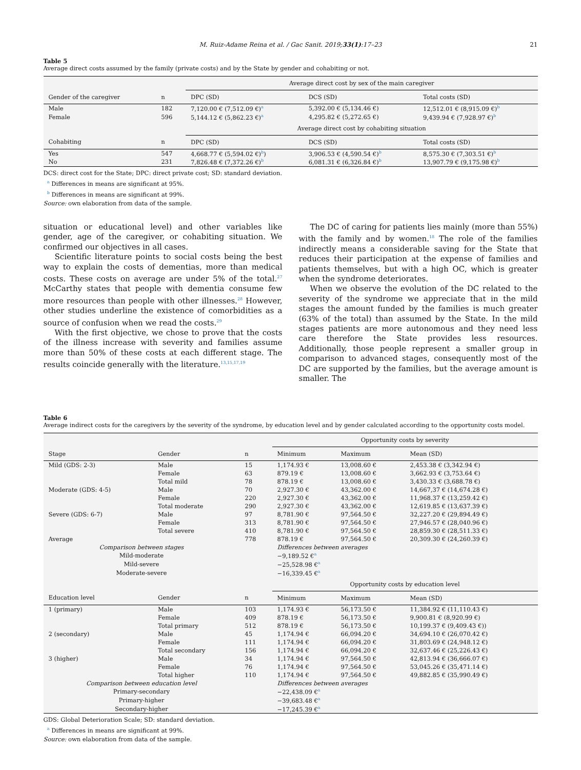M. Ruiz-Adame Reina et al. / Gac Sanit. 2019;33(1):17–23 21
Table 5
Average direct costs assumed by the family (private costs) and by the State by gender and cohabiting or not.
| | | Average direct cost by sex of the main caregiver | | |
| --- | --- | --- | --- | --- |
| Gender of the caregiver | n | DPC (SD) | DCS (SD) | Total costs (SD) |
| Male | 182 | 7,120.00 € (7,512.09 €)<sup>a</sup> | 5,392.00 € (5,134.46 €) | 12,512.01 € (8,915.09 €)<sup>b</sup> |
| Female | 596 | 5,144.12 € (5,862.23 €)<sup>a</sup> | 4,295.82 € (5,272.65 €) | 9,439.94 € (7,928.97 €)<sup>b</sup> |
| | | Average direct cost by cohabiting situation | | |
| Cohabiting | n | DPC (SD) | DCS (SD) | Total costs (SD) |
| Yes | 547 | 4,668.77 € (5,594.02 €)<sup>b</sup>) | 3,906.53 € (4,590.54 €)<sup>b</sup> | 8,575.30 € (7,303.51 €)<sup>b</sup> |
| No | 231 | 7,826.48 € (7,372.26 €)<sup>b</sup> | 6,081.31 € (6,326.84 €)<sup>b</sup> | 13,907.79 € (9,175.98 €)<sup>b</sup> |
DCS: direct cost for the State; DPC: direct private cost; SD: standard deviation.
<sup>a</sup> Differences in means are significant at 95%.
<sup>b</sup> Differences in means are significant at 99%.
Source: own elaboration from data of the sample.
situation or educational level) and other variables like gender, age of the caregiver, or cohabiting situation. We confirmed our objectives in all cases.
Scientific literature points to social costs being the best way to explain the costs of dementias, more than medical costs. These costs on average are under 5% of the total.<sup>27</sup> McCarthy states that people with dementia consume few more resources than people with other illnesses.<sup>28</sup> However, other studies underline the existence of comorbidities as a source of confusion when we read the costs.<sup>29</sup>
With the first objective, we chose to prove that the costs of the illness increase with severity and families assume more than 50% of these costs at each different stage. The results coincide generally with the literature.<sup>13,15,17,19</sup>
The DC of caring for patients lies mainly (more than 55%) with the family and by women.<sup>18</sup> The role of the families indirectly means a considerable saving for the State that reduces their participation at the expense of families and patients themselves, but with a high OC, which is greater when the syndrome deteriorates.
When we observe the evolution of the DC related to the severity of the syndrome we appreciate that in the mild stages the amount funded by the families is much greater (63% of the total) than assumed by the State. In the mild stages patients are more autonomous and they need less care therefore the State provides less resources. Additionally, those people represent a smaller group in comparison to advanced stages, consequently most of the DC are supported by the families, but the average amount is smaller. The
Table 6
Average indirect costs for the caregivers by the severity of the syndrome, by education level and by gender calculated according to the opportunity costs model.
| | | | Opportunity costs by severity | | |
| --- | --- | --- | --- | --- | --- |
| Stage | Gender | n | Minimum | Maximum | Mean (SD) |
| Mild (GDS: 2-3) | Male | 15 | 1,174.93 € | 13,008.60 € | 2,453.38 € (3,342.94 €) |
| | Female | 63 | 879.19 € | 13,008.60 € | 3,662.93 € (3,753.64 €) |
| | Total mild | 78 | 878.19 € | 13,008.60 € | 3,430.33 € (3,688.78 €) |
| Moderate (GDS: 4-5) | Male | 70 | 2,927.30 € | 43,362.00 € | 14,667,37 € (14,674.28 €) |
| | Female | 220 | 2,927.30 € | 43,362.00 € | 11,968.37 € (13,259.42 €) |
| | Total moderate | 290 | 2,927.30 € | 43,362.00 € | 12,619.85 € (13,637.39 €) |
| Severe (GDS: 6-7) | Male | 97 | 8,781.90 € | 97,564.50 € | 32,227.20 € (29,894.49 €) |
| | Female | 313 | 8,781.90 € | 97,564.50 € | 27,946.57 € (28,040.96 €) |
| | Total severe | 410 | 8,781.90 € | 97,564.50 € | 28,859.30 € (28,511.33 €) |
| Average | | 778 | 878.19 € | 97,564.50 € | 20,309.30 € (24,260.39 €) |
| Comparison between stages | | | Differences between averages | | |
| Mild-moderate | | | −9,189.52 €<sup>a</sup> | | |
| Mild-severe | | | −25,528.98 €<sup>a</sup> | | |
| Moderate-severe | | | −16,339.45 €<sup>a</sup> | | |
| | | | Opportunity costs by education level | | |
| Education level | Gender | n | Minimum | Maximum | Mean (SD) |
| 1 (primary) | Male | 103 | 1,174.93 € | 56,173.50 € | 11,384.92 € (11,110.43 €) |
| | Female | 409 | 878.19 € | 56,173.50 € | 9,900.81 € (8,920.99 €) |
| | Total primary | 512 | 878.19 € | 56,173.50 € | 10,199.37 € (9,409.43 €)) |
| 2 (secondary) | Male | 45 | 1,174.94 € | 66,094.20 € | 34,694.10 € (26,070.42 €) |
| | Female | 111 | 1,174.94 € | 66,094.20 € | 31,803.69 € (24,948.12 €) |
| | Total secondary | 156 | 1,174.94 € | 66,094.20 € | 32,637.46 € (25,226.43 €) |
| 3 (higher) | Male | 34 | 1,174.94 € | 97,564.50 € | 42,813.94 € (36,666.07 €) |
| | Female | 76 | 1,174.94 € | 97,564.50 € | 53,045.26 € (35,471.14 €) |
| | Total higher | 110 | 1,174.94 € | 97,564.50 € | 49,882.85 € (35,990.49 €) |
| Comparison between education level | | | Differences between averages | | |
| Primary-secondary | | | −22,438.09 €<sup>a</sup> | | |
| Primary-higher | | | −39,683.48 €<sup>a</sup> | | |
| Secondary-higher | | | −17,245.39 €<sup>a</sup> | | |
GDS: Global Deterioration Scale; SD: standard deviation.
<sup>a</sup> Differences in means are significant at 99%.
Source: own elaboration from data of the sample.